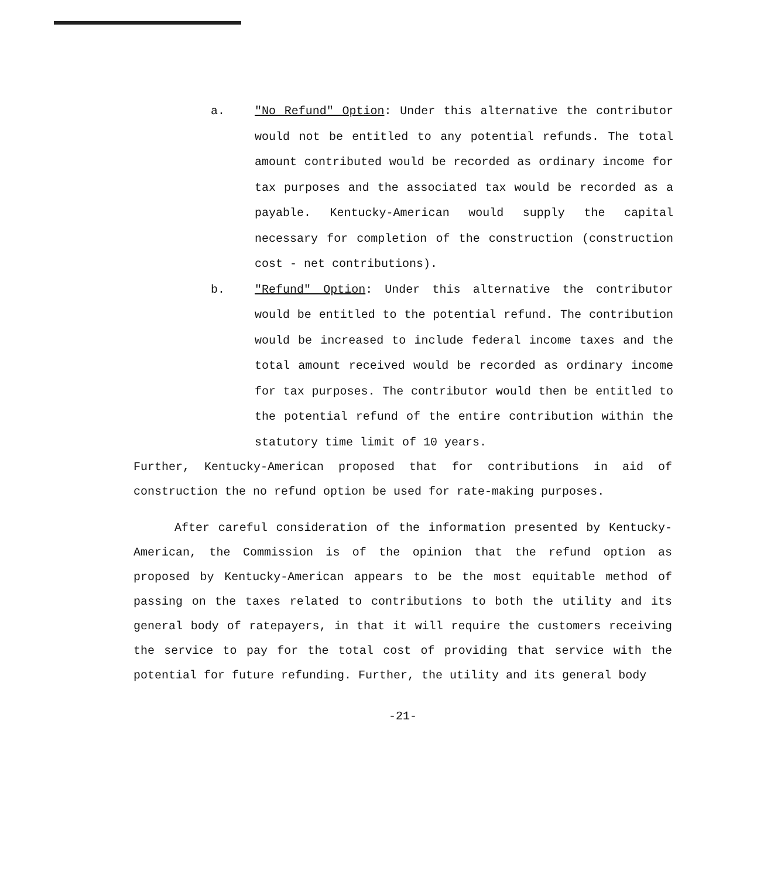a. "No Refund" Option: Under this alternative the contributor would not be entitled to any potential refunds. The total amount contributed would be recorded as ordinary income for tax purposes and the associated tax would be recorded as a payable. Kentucky-American would supply the capital necessary for completion of the construction (construction cost - net contributions).
b. "Refund" Option: Under this alternative the contributor would be entitled to the potential refund. The contribution would be increased to include federal income taxes and the total amount received would be recorded as ordinary income for tax purposes. The contributor would then be entitled to the potential refund of the entire contribution within the statutory time limit of 10 years.
Further, Kentucky-American proposed that for contributions in aid of construction the no refund option be used for rate-making purposes.
After careful consideration of the information presented by Kentucky-American, the Commission is of the opinion that the refund option as proposed by Kentucky-American appears to be the most equitable method of passing on the taxes related to contributions to both the utility and its general body of ratepayers, in that it will require the customers receiving the service to pay for the total cost of providing that service with the potential for future refunding. Further, the utility and its general body
-21-